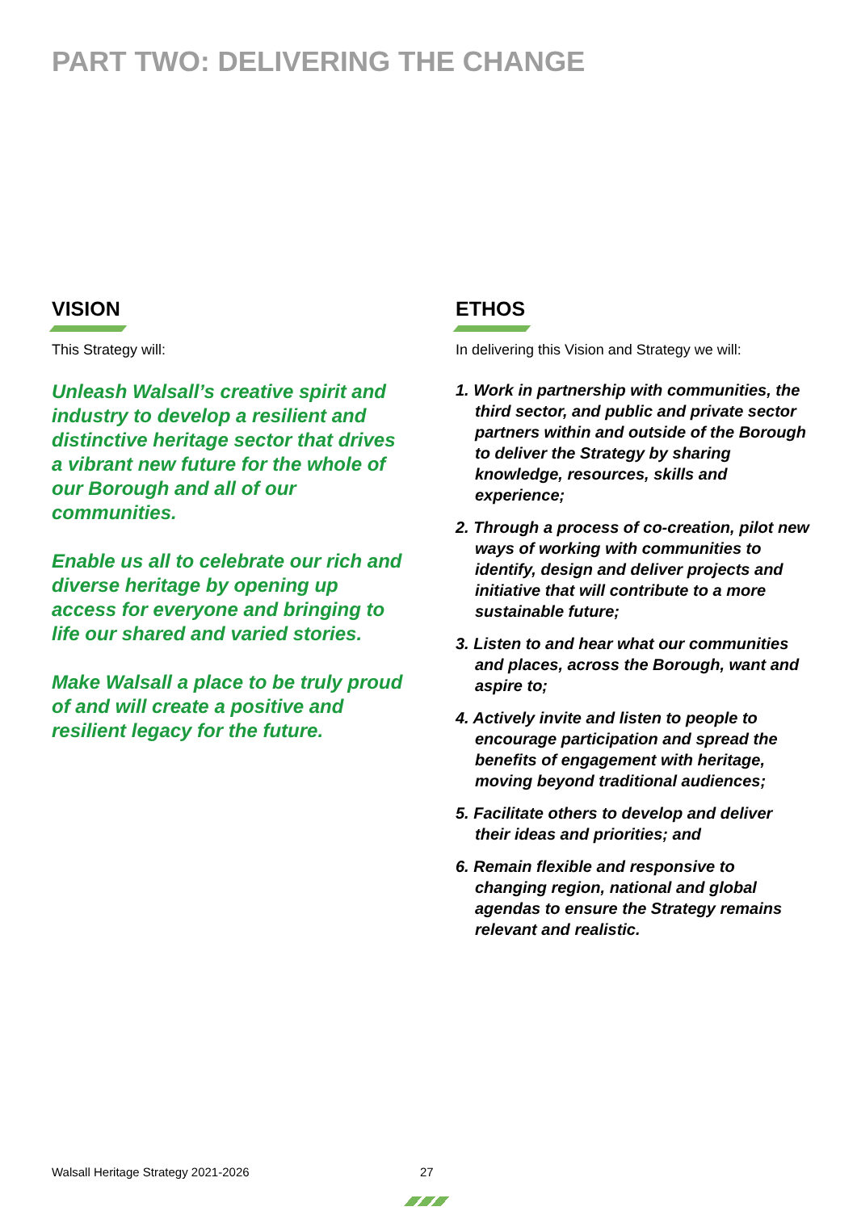PART TWO: DELIVERING THE CHANGE
VISION
This Strategy will:
Unleash Walsall’s creative spirit and industry to develop a resilient and distinctive heritage sector that drives a vibrant new future for the whole of our Borough and all of our communities.
Enable us all to celebrate our rich and diverse heritage by opening up access for everyone and bringing to life our shared and varied stories.
Make Walsall a place to be truly proud of and will create a positive and resilient legacy for the future.
ETHOS
In delivering this Vision and Strategy we will:
1. Work in partnership with communities, the third sector, and public and private sector partners within and outside of the Borough to deliver the Strategy by sharing knowledge, resources, skills and experience;
2. Through a process of co-creation, pilot new ways of working with communities to identify, design and deliver projects and initiative that will contribute to a more sustainable future;
3. Listen to and hear what our communities and places, across the Borough, want and aspire to;
4. Actively invite and listen to people to encourage participation and spread the benefits of engagement with heritage, moving beyond traditional audiences;
5. Facilitate others to develop and deliver their ideas and priorities; and
6. Remain flexible and responsive to changing region, national and global agendas to ensure the Strategy remains relevant and realistic.
Walsall Heritage Strategy 2021-2026
27